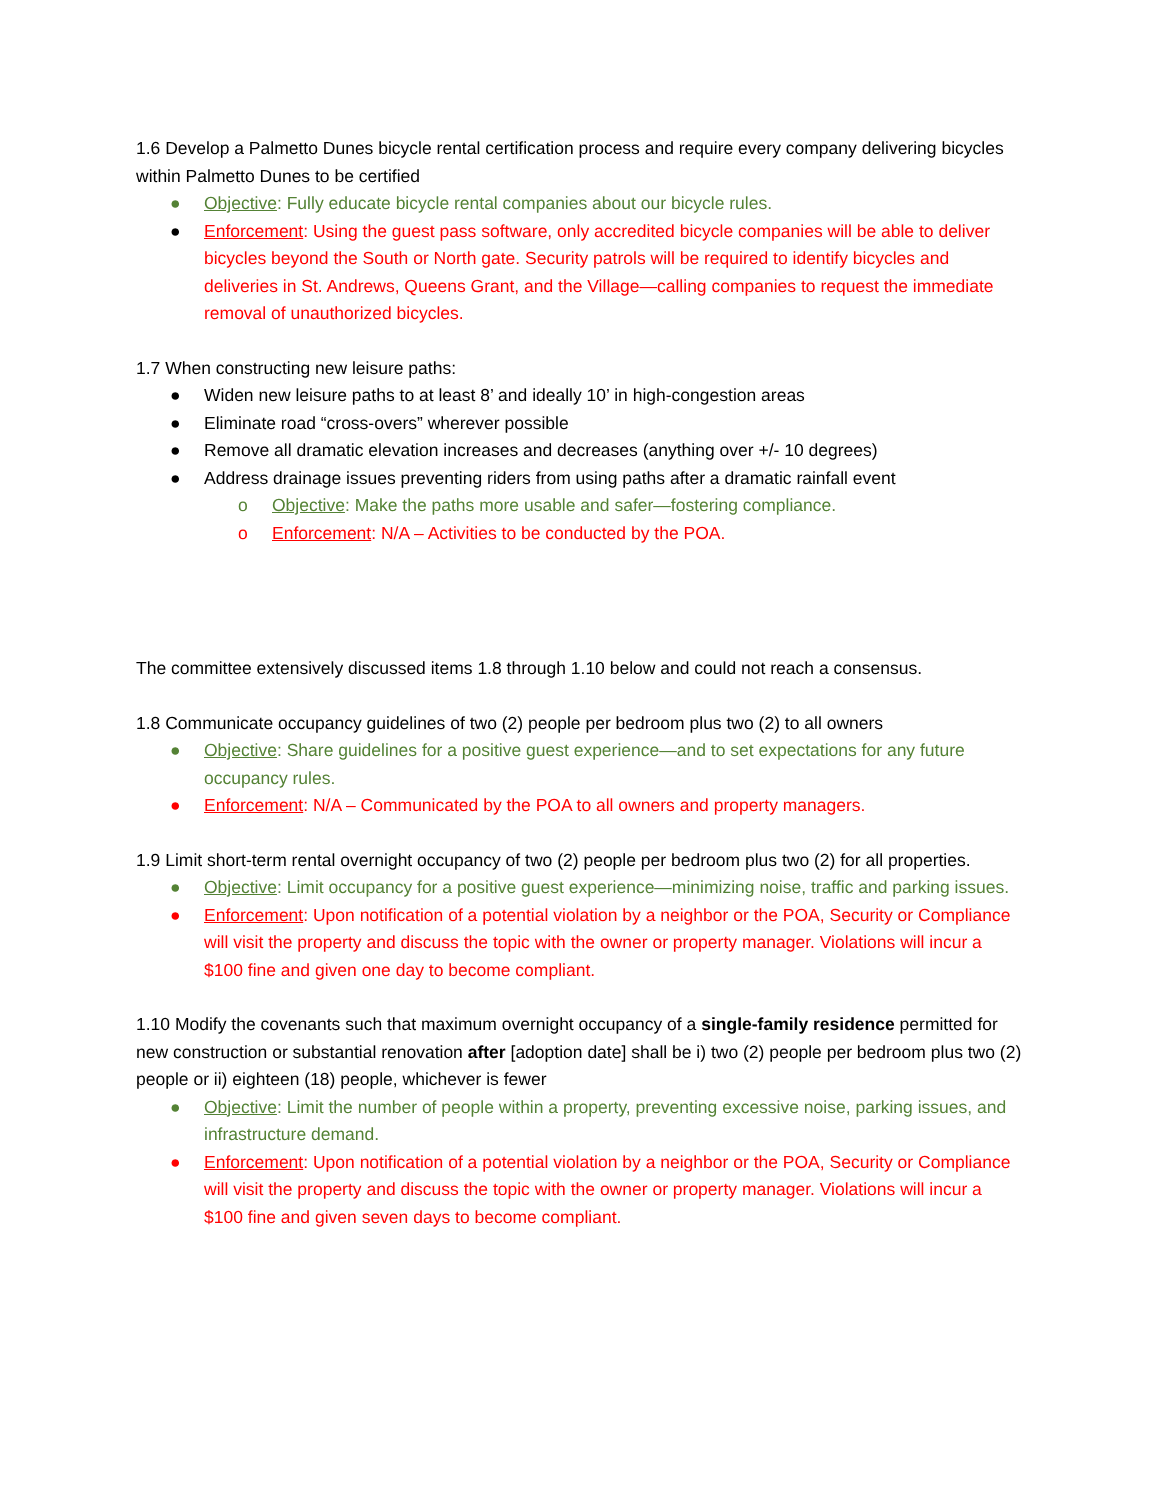1.6 Develop a Palmetto Dunes bicycle rental certification process and require every company delivering bicycles within Palmetto Dunes to be certified
● Objective: Fully educate bicycle rental companies about our bicycle rules.
● Enforcement: Using the guest pass software, only accredited bicycle companies will be able to deliver bicycles beyond the South or North gate. Security patrols will be required to identify bicycles and deliveries in St. Andrews, Queens Grant, and the Village—calling companies to request the immediate removal of unauthorized bicycles.
1.7 When constructing new leisure paths:
● Widen new leisure paths to at least 8’ and ideally 10’ in high-congestion areas
● Eliminate road “cross-overs” wherever possible
● Remove all dramatic elevation increases and decreases (anything over +/- 10 degrees)
● Address drainage issues preventing riders from using paths after a dramatic rainfall event
o Objective: Make the paths more usable and safer—fostering compliance.
o Enforcement: N/A – Activities to be conducted by the POA.
The committee extensively discussed items 1.8 through 1.10 below and could not reach a consensus.
1.8 Communicate occupancy guidelines of two (2) people per bedroom plus two (2) to all owners
● Objective: Share guidelines for a positive guest experience—and to set expectations for any future occupancy rules.
● Enforcement: N/A – Communicated by the POA to all owners and property managers.
1.9 Limit short-term rental overnight occupancy of two (2) people per bedroom plus two (2) for all properties.
● Objective: Limit occupancy for a positive guest experience—minimizing noise, traffic and parking issues.
● Enforcement: Upon notification of a potential violation by a neighbor or the POA, Security or Compliance will visit the property and discuss the topic with the owner or property manager. Violations will incur a $100 fine and given one day to become compliant.
1.10 Modify the covenants such that maximum overnight occupancy of a single-family residence permitted for new construction or substantial renovation after [adoption date] shall be i) two (2) people per bedroom plus two (2) people or ii) eighteen (18) people, whichever is fewer
● Objective: Limit the number of people within a property, preventing excessive noise, parking issues, and infrastructure demand.
● Enforcement: Upon notification of a potential violation by a neighbor or the POA, Security or Compliance will visit the property and discuss the topic with the owner or property manager. Violations will incur a $100 fine and given seven days to become compliant.